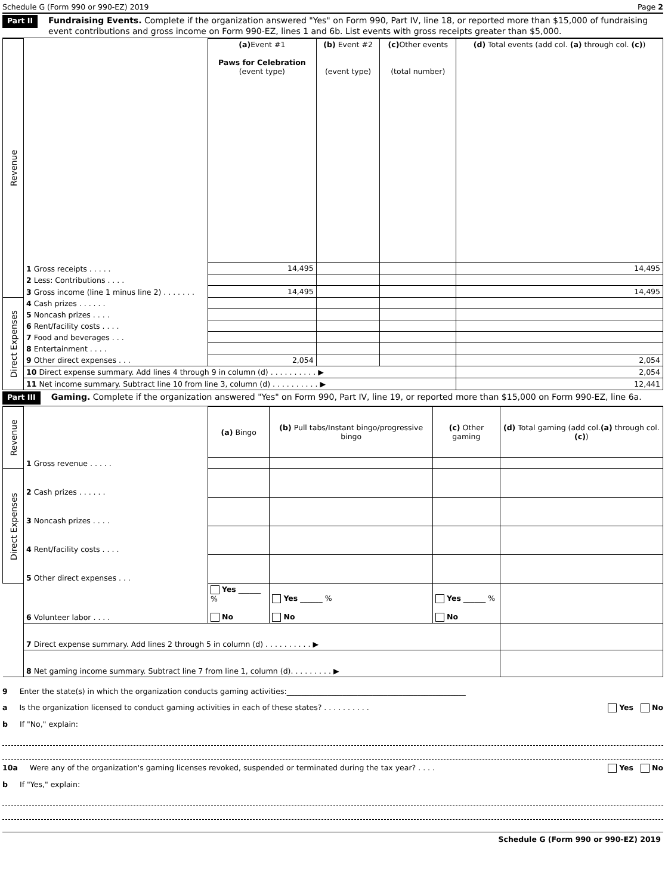Schedule G (Form 990 or 990-EZ) 2019 Page 2
Part II Fundraising Events. Complete if the organization answered "Yes" on Form 990, Part IV, line 18, or reported more than $15,000 of fundraising event contributions and gross income on Form 990-EZ, lines 1 and 6b. List events with gross receipts greater than $5,000.
| Revenue | | (a) Event #1 Paws for Celebration (event type) | (b) Event #2 (event type) | (c) Other events (total number) | (d) Total events (add col. (a) through col. (c) ) |
| | 1 Gross receipts . . . . . | 14,495 | | | 14,495 |
| | 2 Less: Contributions . . . . | | | | |
| | 3 Gross income (line 1 minus line 2) . . . . . . . | 14,495 | | | 14,495 |
| Direct Expenses | 4 Cash prizes . . . . . . | | | | |
| | 5 Noncash prizes . . . . | | | | |
| | 6 Rent/facility costs . . . . | | | | |
| | 7 Food and beverages . . . | | | | |
| | 8 Entertainment . . . . | | | | |
| | 9 Other direct expenses . . . | 2,054 | | | 2,054 |
| | 10 Direct expense summary. Add lines 4 through 9 in column (d) . . . . . . . . . . ▶ | | | | 2,054 |
| | 11 Net income summary. Subtract line 10 from line 3, column (d) . . . . . . . . . . ▶ | | | | 12,441 |
Part III Gaming. Complete if the organization answered "Yes" on Form 990, Part IV, line 19, or reported more than $15,000 on Form 990-EZ, line 6a.
| Revenue | | (a) Bingo | (b) Pull tabs/Instant bingo/progressive bingo | (c) Other gaming | (d) Total gaming (add col. (a) through col. (c) ) |
| | 1 Gross revenue . . . . . | | | | |
| Direct Expenses | 2 Cash prizes . . . . . . | | | | |
| | 3 Noncash prizes . . . . | | | | |
| | 4 Rent/facility costs . . . . | | | | |
| | 5 Other direct expenses . . . | | | | |
| | 6 Volunteer labor . . . . | Yes ______ % No | Yes ______ % No | Yes ______ % No | |
| | 7 Direct expense summary. Add lines 2 through 5 in column (d) . . . . . . . . . . ▶ | | | | |
| | 8 Net gaming income summary. Subtract line 7 from line 1, column (d). . . . . . . . . ▶ | | | | |
9 Enter the state(s) in which the organization conducts gaming activities:________________________________________________
a Is the organization licensed to conduct gaming activities in each of these states? . . . . . . . . . . Yes No
b If "No," explain:
10a Were any of the organization's gaming licenses revoked, suspended or terminated during the tax year? . . . . Yes No
b If "Yes," explain:
Schedule G (Form 990 or 990-EZ) 2019